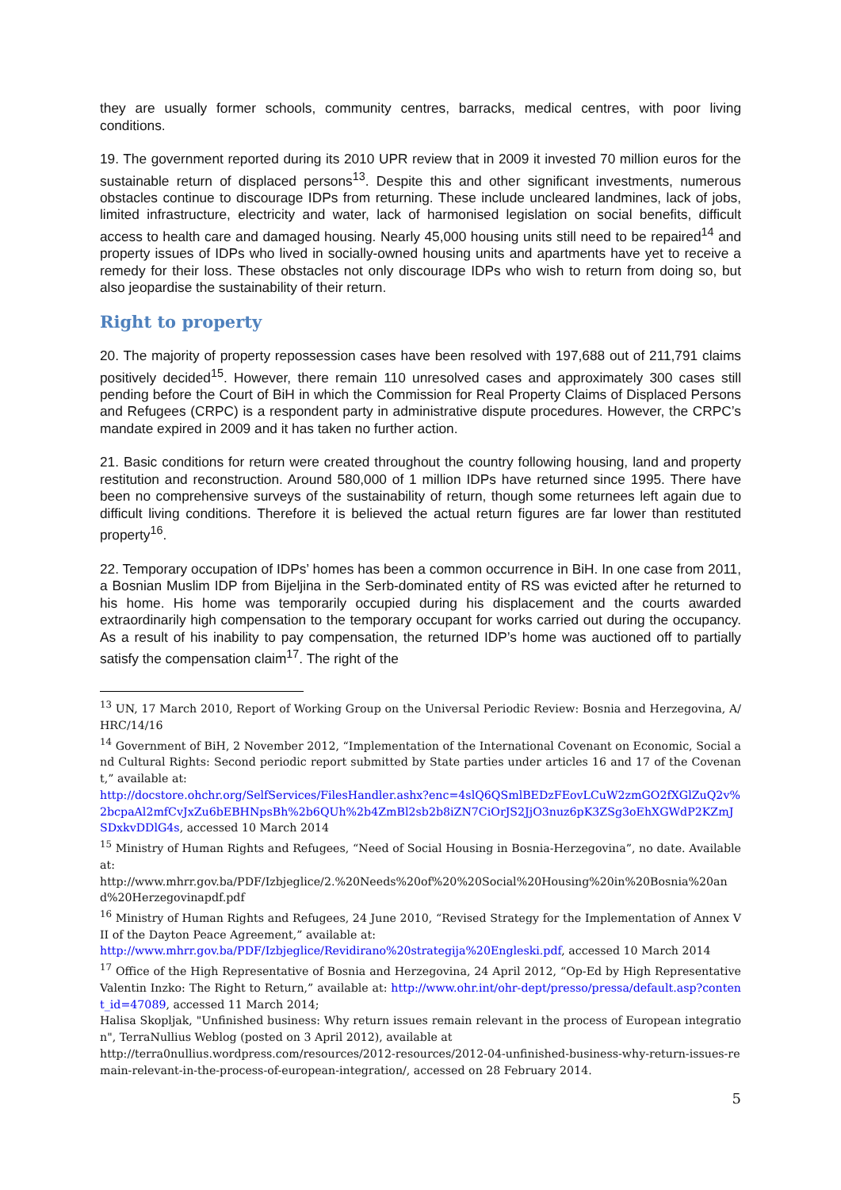they are usually former schools, community centres, barracks, medical centres, with poor living conditions.
19. The government reported during its 2010 UPR review that in 2009 it invested 70 million euros for the sustainable return of displaced persons<sup>13</sup>. Despite this and other significant investments, numerous obstacles continue to discourage IDPs from returning. These include uncleared landmines, lack of jobs, limited infrastructure, electricity and water, lack of harmonised legislation on social benefits, difficult access to health care and damaged housing. Nearly 45,000 housing units still need to be repaired<sup>14</sup> and property issues of IDPs who lived in socially-owned housing units and apartments have yet to receive a remedy for their loss. These obstacles not only discourage IDPs who wish to return from doing so, but also jeopardise the sustainability of their return.
Right to property
20. The majority of property repossession cases have been resolved with 197,688 out of 211,791 claims positively decided<sup>15</sup>. However, there remain 110 unresolved cases and approximately 300 cases still pending before the Court of BiH in which the Commission for Real Property Claims of Displaced Persons and Refugees (CRPC) is a respondent party in administrative dispute procedures. However, the CRPC’s mandate expired in 2009 and it has taken no further action.
21. Basic conditions for return were created throughout the country following housing, land and property restitution and reconstruction. Around 580,000 of 1 million IDPs have returned since 1995. There have been no comprehensive surveys of the sustainability of return, though some returnees left again due to difficult living conditions. Therefore it is believed the actual return figures are far lower than restituted property<sup>16</sup>.
22. Temporary occupation of IDPs’ homes has been a common occurrence in BiH. In one case from 2011, a Bosnian Muslim IDP from Bijeljina in the Serb-dominated entity of RS was evicted after he returned to his home. His home was temporarily occupied during his displacement and the courts awarded extraordinarily high compensation to the temporary occupant for works carried out during the occupancy. As a result of his inability to pay compensation, the returned IDP’s home was auctioned off to partially satisfy the compensation claim<sup>17</sup>. The right of the
<sup>13</sup> UN, 17 March 2010, Report of Working Group on the Universal Periodic Review: Bosnia and Herzegovina, A/HRC/14/16
<sup>14</sup> Government of BiH, 2 November 2012, “Implementation of the International Covenant on Economic, Social and Cultural Rights: Second periodic report submitted by State parties under articles 16 and 17 of the Covenant,” available at:
http://docstore.ohchr.org/SelfServices/FilesHandler.ashx?enc=4slQ6QSmlBEDzFEovLCuW2zmGO2fXGlZuQ2v%2bcpaAl2mfCvJxZu6bEBHNpsBh%2b6QUh%2b4ZmBl2sb2b8iZN7CiOrJS2JjO3nuz6pK3ZSg3oEhXGWdP2KZmJSDxkvDDlG4s, accessed 10 March 2014
<sup>15</sup> Ministry of Human Rights and Refugees, “Need of Social Housing in Bosnia-Herzegovina”, no date. Available at:
http://www.mhrr.gov.ba/PDF/Izbjeglice/2.%20Needs%20of%20%20Social%20Housing%20in%20Bosnia%20and%20Herzegovinapdf.pdf
<sup>16</sup> Ministry of Human Rights and Refugees, 24 June 2010, “Revised Strategy for the Implementation of Annex VII of the Dayton Peace Agreement,” available at:
http://www.mhrr.gov.ba/PDF/Izbjeglice/Revidirano%20strategija%20Engleski.pdf, accessed 10 March 2014
<sup>17</sup> Office of the High Representative of Bosnia and Herzegovina, 24 April 2012, “Op-Ed by High Representative Valentin Inzko: The Right to Return,” available at: http://www.ohr.int/ohr-dept/presso/pressa/default.asp?content_id=47089, accessed 11 March 2014;
Halisa Skopljak, "Unfinished business: Why return issues remain relevant in the process of European integration", TerraNullius Weblog (posted on 3 April 2012), available at
http://terra0nullius.wordpress.com/resources/2012-resources/2012-04-unfinished-business-why-return-issues-remain-relevant-in-the-process-of-european-integration/, accessed on 28 February 2014.
5